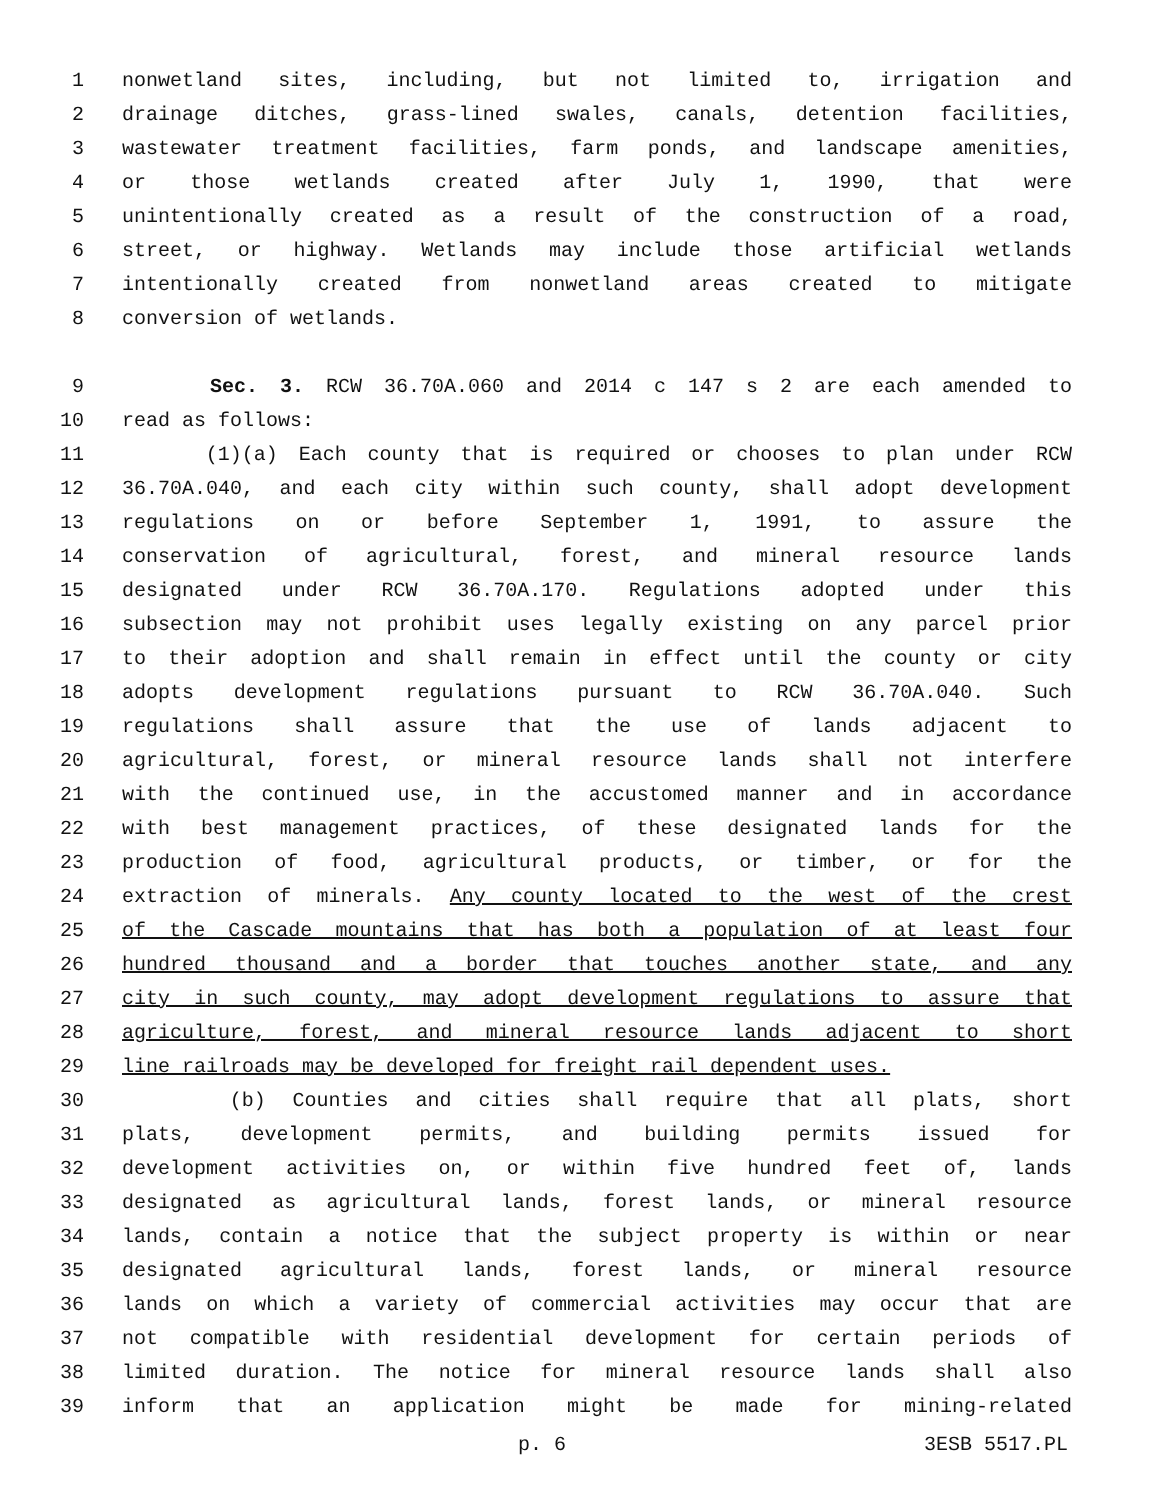1 nonwetland sites, including, but not limited to, irrigation and
2 drainage ditches, grass-lined swales, canals, detention facilities,
3 wastewater treatment facilities, farm ponds, and landscape amenities,
4 or those wetlands created after July 1, 1990, that were
5 unintentionally created as a result of the construction of a road,
6 street, or highway. Wetlands may include those artificial wetlands
7 intentionally created from nonwetland areas created to mitigate
8 conversion of wetlands.
9 Sec. 3. RCW 36.70A.060 and 2014 c 147 s 2 are each amended to
10 read as follows:
11 (1)(a) Each county that is required or chooses to plan under RCW
12 36.70A.040, and each city within such county, shall adopt development
13 regulations on or before September 1, 1991, to assure the
14 conservation of agricultural, forest, and mineral resource lands
15 designated under RCW 36.70A.170. Regulations adopted under this
16 subsection may not prohibit uses legally existing on any parcel prior
17 to their adoption and shall remain in effect until the county or city
18 adopts development regulations pursuant to RCW 36.70A.040. Such
19 regulations shall assure that the use of lands adjacent to
20 agricultural, forest, or mineral resource lands shall not interfere
21 with the continued use, in the accustomed manner and in accordance
22 with best management practices, of these designated lands for the
23 production of food, agricultural products, or timber, or for the
24 extraction of minerals. Any county located to the west of the crest
25 of the Cascade mountains that has both a population of at least four
26 hundred thousand and a border that touches another state, and any
27 city in such county, may adopt development regulations to assure that
28 agriculture, forest, and mineral resource lands adjacent to short
29 line railroads may be developed for freight rail dependent uses.
30 (b) Counties and cities shall require that all plats, short
31 plats, development permits, and building permits issued for
32 development activities on, or within five hundred feet of, lands
33 designated as agricultural lands, forest lands, or mineral resource
34 lands, contain a notice that the subject property is within or near
35 designated agricultural lands, forest lands, or mineral resource
36 lands on which a variety of commercial activities may occur that are
37 not compatible with residential development for certain periods of
38 limited duration. The notice for mineral resource lands shall also
39 inform that an application might be made for mining-related
p. 6 3ESB 5517.PL